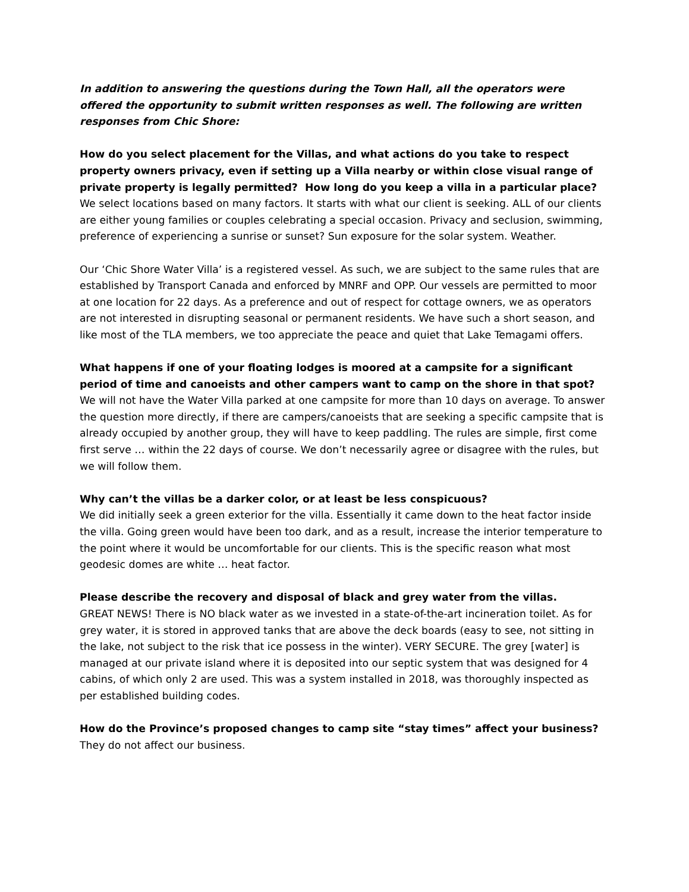In addition to answering the questions during the Town Hall, all the operators were offered the opportunity to submit written responses as well. The following are written responses from Chic Shore:
How do you select placement for the Villas, and what actions do you take to respect property owners privacy, even if setting up a Villa nearby or within close visual range of private property is legally permitted? How long do you keep a villa in a particular place?
We select locations based on many factors. It starts with what our client is seeking. ALL of our clients are either young families or couples celebrating a special occasion. Privacy and seclusion, swimming, preference of experiencing a sunrise or sunset? Sun exposure for the solar system. Weather.
Our ‘Chic Shore Water Villa’ is a registered vessel. As such, we are subject to the same rules that are established by Transport Canada and enforced by MNRF and OPP. Our vessels are permitted to moor at one location for 22 days. As a preference and out of respect for cottage owners, we as operators are not interested in disrupting seasonal or permanent residents. We have such a short season, and like most of the TLA members, we too appreciate the peace and quiet that Lake Temagami offers.
What happens if one of your floating lodges is moored at a campsite for a significant period of time and canoeists and other campers want to camp on the shore in that spot?
We will not have the Water Villa parked at one campsite for more than 10 days on average. To answer the question more directly, if there are campers/canoeists that are seeking a specific campsite that is already occupied by another group, they will have to keep paddling. The rules are simple, first come first serve … within the 22 days of course. We don’t necessarily agree or disagree with the rules, but we will follow them.
Why can’t the villas be a darker color, or at least be less conspicuous?
We did initially seek a green exterior for the villa. Essentially it came down to the heat factor inside the villa. Going green would have been too dark, and as a result, increase the interior temperature to the point where it would be uncomfortable for our clients. This is the specific reason what most geodesic domes are white … heat factor.
Please describe the recovery and disposal of black and grey water from the villas.
GREAT NEWS! There is NO black water as we invested in a state-of-the-art incineration toilet. As for grey water, it is stored in approved tanks that are above the deck boards (easy to see, not sitting in the lake, not subject to the risk that ice possess in the winter). VERY SECURE. The grey [water] is managed at our private island where it is deposited into our septic system that was designed for 4 cabins, of which only 2 are used. This was a system installed in 2018, was thoroughly inspected as per established building codes.
How do the Province’s proposed changes to camp site “stay times” affect your business?
They do not affect our business.